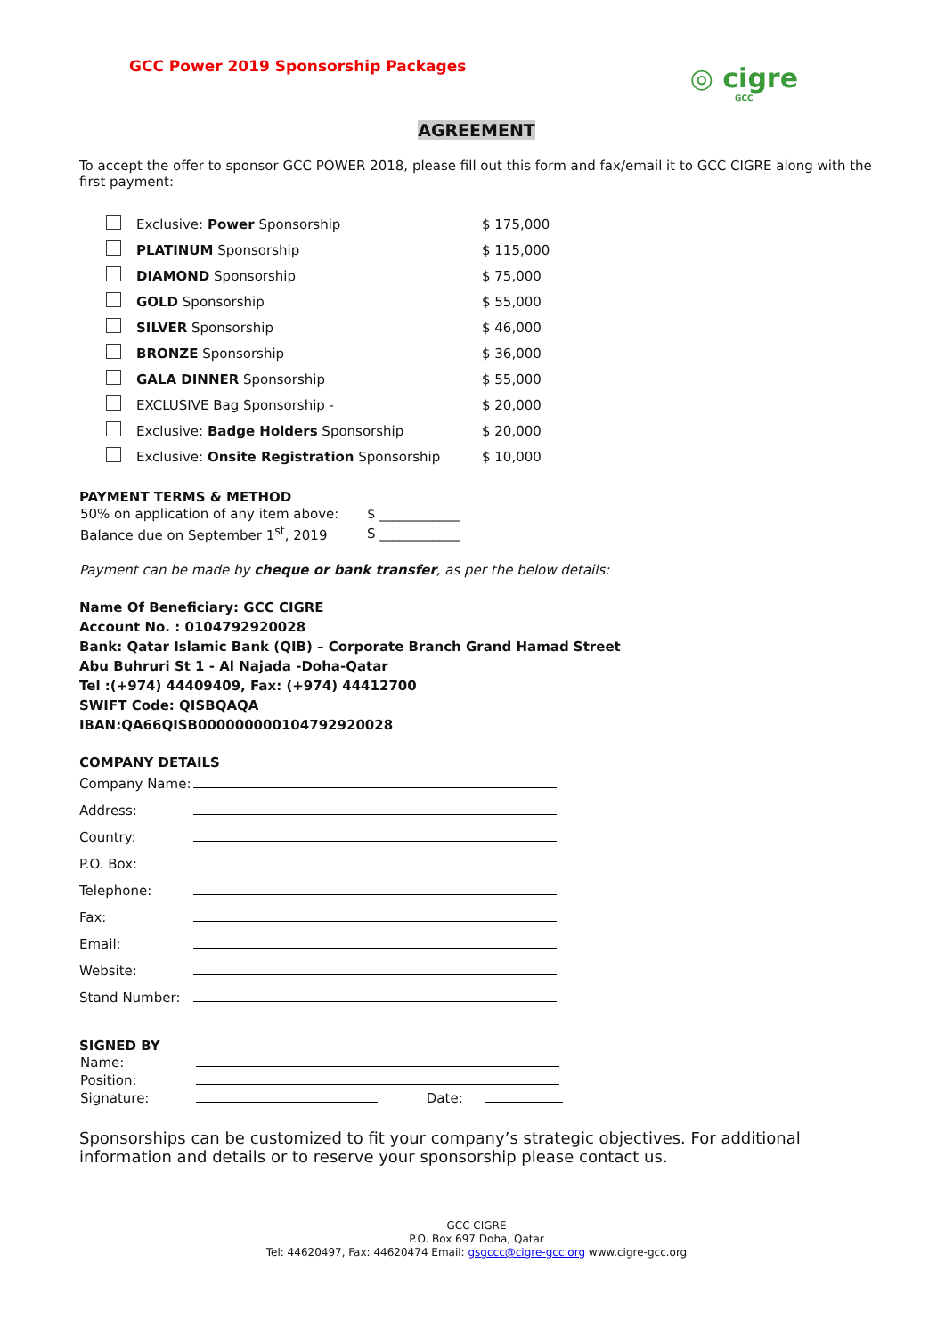GCC Power 2019 Sponsorship Packages
◎ cigre
GCC
AGREEMENT
To accept the offer to sponsor GCC POWER 2018, please fill out this form and fax/email it to GCC CIGRE along with the first payment:
| | Exclusive: Power Sponsorship | $ 175,000 |
| | PLATINUM Sponsorship | $ 115,000 |
| | DIAMOND Sponsorship | $ 75,000 |
| | GOLD Sponsorship | $ 55,000 |
| | SILVER Sponsorship | $ 46,000 |
| | BRONZE Sponsorship | $ 36,000 |
| | GALA DINNER Sponsorship | $ 55,000 |
| | EXCLUSIVE Bag Sponsorship - | $ 20,000 |
| | Exclusive: Badge Holders Sponsorship | $ 20,000 |
| | Exclusive: Onsite Registration Sponsorship | $ 10,000 |
PAYMENT TERMS & METHOD
| 50% on application of any item above: | $ ____________ |
| Balance due on September 1<sup>st</sup>, 2019 | S ____________ |
Payment can be made by cheque or bank transfer, as per the below details:
Name Of Beneficiary: GCC CIGRE
Account No. : 0104792920028
Bank: Qatar Islamic Bank (QIB) – Corporate Branch Grand Hamad Street
Abu Buhruri St 1 - Al Najada -Doha-Qatar
Tel :(+974) 44409409, Fax: (+974) 44412700
SWIFT Code: QISBQAQA
IBAN:QA66QISB000000000104792920028
COMPANY DETAILS
| Company Name: | |
| Address: | |
| Country: | |
| P.O. Box: | |
| Telephone: | |
| Fax: | |
| Email: | |
| Website: | |
| Stand Number: | |
SIGNED BY
| Name: | |
| Position: | |
| Signature: | Date: |
Sponsorships can be customized to fit your company’s strategic objectives. For additional information and details or to reserve your sponsorship please contact us.
GCC CIGRE
P.O. Box 697 Doha, Qatar
Tel: 44620497, Fax: 44620474 Email: gsgccc@cigre-gcc.org www.cigre-gcc.org